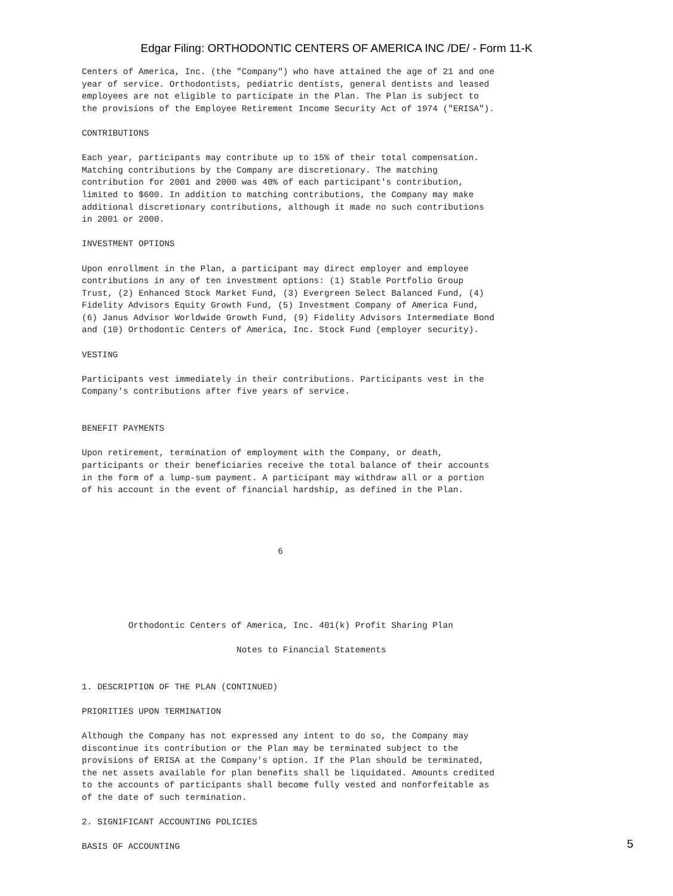Edgar Filing: ORTHODONTIC CENTERS OF AMERICA INC /DE/ - Form 11-K
Centers of America, Inc. (the "Company") who have attained the age of 21 and one
year of service. Orthodontists, pediatric dentists, general dentists and leased
employees are not eligible to participate in the Plan. The Plan is subject to
the provisions of the Employee Retirement Income Security Act of 1974 ("ERISA").

CONTRIBUTIONS

Each year, participants may contribute up to 15% of their total compensation.
Matching contributions by the Company are discretionary. The matching
contribution for 2001 and 2000 was 40% of each participant's contribution,
limited to $600. In addition to matching contributions, the Company may make
additional discretionary contributions, although it made no such contributions
in 2001 or 2000.

INVESTMENT OPTIONS

Upon enrollment in the Plan, a participant may direct employer and employee
contributions in any of ten investment options: (1) Stable Portfolio Group
Trust, (2) Enhanced Stock Market Fund, (3) Evergreen Select Balanced Fund, (4)
Fidelity Advisors Equity Growth Fund, (5) Investment Company of America Fund,
(6) Janus Advisor Worldwide Growth Fund, (9) Fidelity Advisors Intermediate Bond
and (10) Orthodontic Centers of America, Inc. Stock Fund (employer security).

VESTING

Participants vest immediately in their contributions. Participants vest in the
Company's contributions after five years of service.


BENEFIT PAYMENTS

Upon retirement, termination of employment with the Company, or death,
participants or their beneficiaries receive the total balance of their accounts
in the form of a lump-sum payment. A participant may withdraw all or a portion
of his account in the event of financial hardship, as defined in the Plan.




                                      6





         Orthodontic Centers of America, Inc. 401(k) Profit Sharing Plan

                              Notes to Financial Statements


1. DESCRIPTION OF THE PLAN (CONTINUED)

PRIORITIES UPON TERMINATION

Although the Company has not expressed any intent to do so, the Company may
discontinue its contribution or the Plan may be terminated subject to the
provisions of ERISA at the Company's option. If the Plan should be terminated,
the net assets available for plan benefits shall be liquidated. Amounts credited
to the accounts of participants shall become fully vested and nonforfeitable as
of the date of such termination.

2. SIGNIFICANT ACCOUNTING POLICIES

BASIS OF ACCOUNTING
5